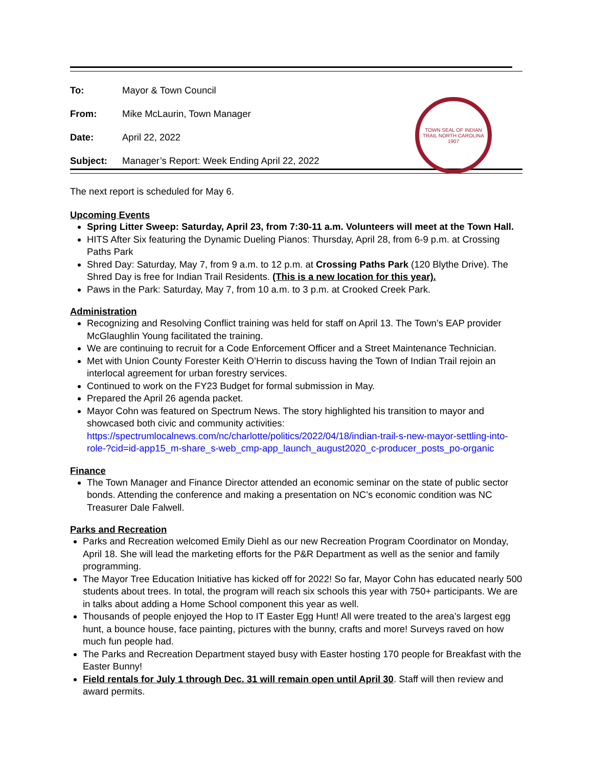| To: | Mayor & Town Council |
| From: | Mike McLaurin, Town Manager |
| Date: | April 22, 2022 |
| Subject: | Manager’s Report: Week Ending April 22, 2022 |
TOWN SEAL OF INDIAN TRAIL NORTH CAROLINA 1907
The next report is scheduled for May 6.
Upcoming Events
Spring Litter Sweep: Saturday, April 23, from 7:30-11 a.m. Volunteers will meet at the Town Hall.
HITS After Six featuring the Dynamic Dueling Pianos: Thursday, April 28, from 6-9 p.m. at Crossing Paths Park
Shred Day: Saturday, May 7, from 9 a.m. to 12 p.m. at Crossing Paths Park (120 Blythe Drive). The Shred Day is free for Indian Trail Residents. (This is a new location for this year).
Paws in the Park: Saturday, May 7, from 10 a.m. to 3 p.m. at Crooked Creek Park.
Administration
Recognizing and Resolving Conflict training was held for staff on April 13. The Town’s EAP provider McGlaughlin Young facilitated the training.
We are continuing to recruit for a Code Enforcement Officer and a Street Maintenance Technician.
Met with Union County Forester Keith O’Herrin to discuss having the Town of Indian Trail rejoin an interlocal agreement for urban forestry services.
Continued to work on the FY23 Budget for formal submission in May.
Prepared the April 26 agenda packet.
Mayor Cohn was featured on Spectrum News. The story highlighted his transition to mayor and showcased both civic and community activities: https://spectrumlocalnews.com/nc/charlotte/politics/2022/04/18/indian-trail-s-new-mayor-settling-into-role-?cid=id-app15_m-share_s-web_cmp-app_launch_august2020_c-producer_posts_po-organic
Finance
The Town Manager and Finance Director attended an economic seminar on the state of public sector bonds. Attending the conference and making a presentation on NC’s economic condition was NC Treasurer Dale Falwell.
Parks and Recreation
Parks and Recreation welcomed Emily Diehl as our new Recreation Program Coordinator on Monday, April 18. She will lead the marketing efforts for the P&R Department as well as the senior and family programming.
The Mayor Tree Education Initiative has kicked off for 2022! So far, Mayor Cohn has educated nearly 500 students about trees. In total, the program will reach six schools this year with 750+ participants. We are in talks about adding a Home School component this year as well.
Thousands of people enjoyed the Hop to IT Easter Egg Hunt! All were treated to the area’s largest egg hunt, a bounce house, face painting, pictures with the bunny, crafts and more! Surveys raved on how much fun people had.
The Parks and Recreation Department stayed busy with Easter hosting 170 people for Breakfast with the Easter Bunny!
Field rentals for July 1 through Dec. 31 will remain open until April 30. Staff will then review and award permits.